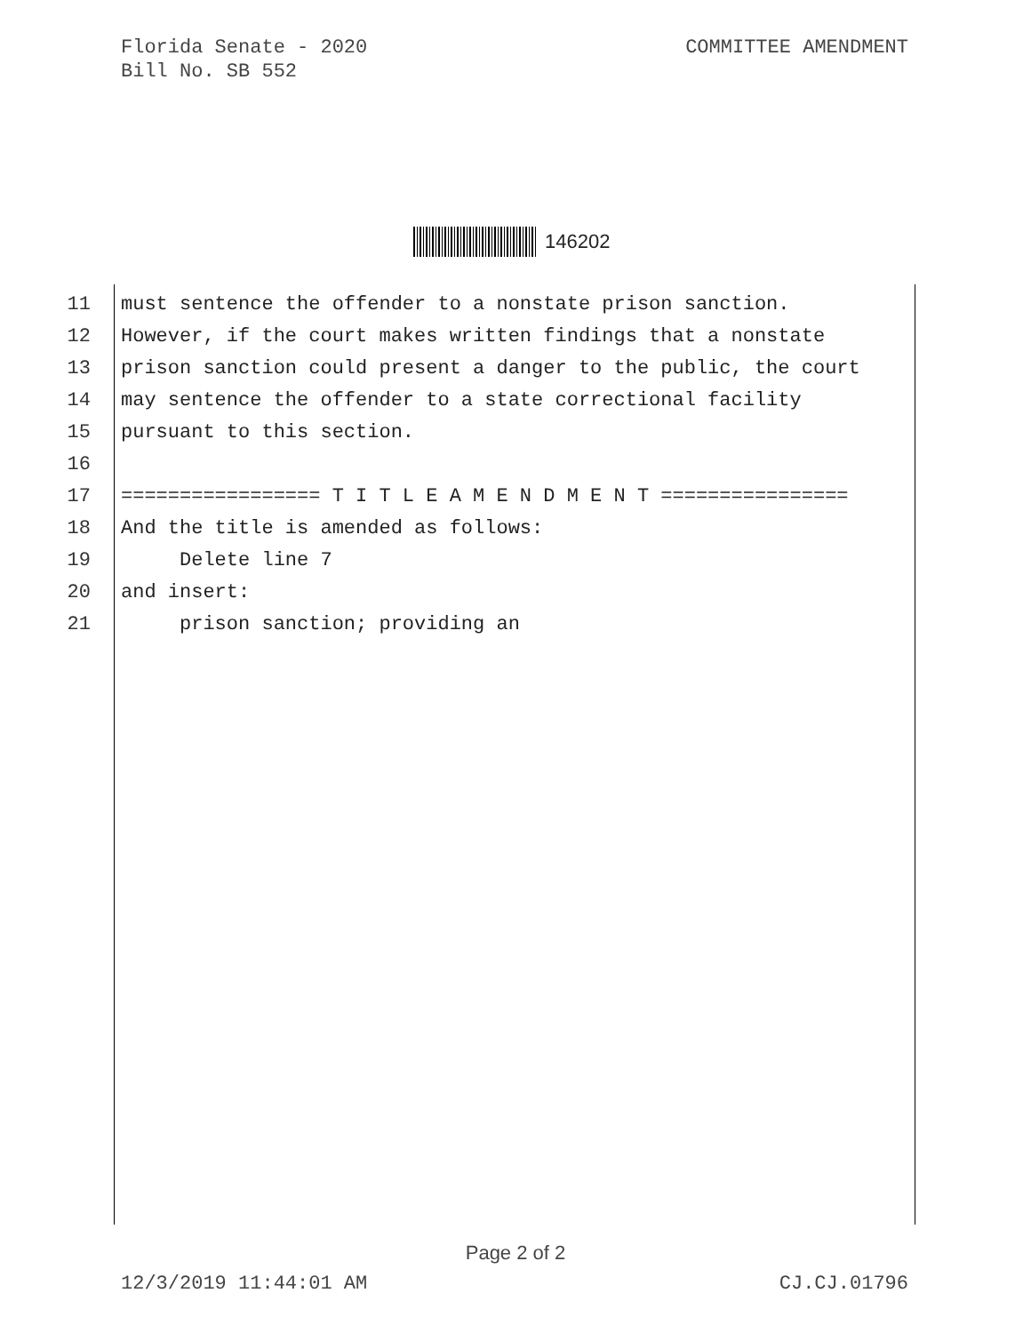Florida Senate - 2020
Bill No. SB 552
COMMITTEE AMENDMENT
146202
11 must sentence the offender to a nonstate prison sanction.
12 However, if the court makes written findings that a nonstate
13 prison sanction could present a danger to the public, the court
14 may sentence the offender to a state correctional facility
15 pursuant to this section.
16
17 ================= T I T L E A M E N D M E N T ================
18 And the title is amended as follows:
19 Delete line 7
20 and insert:
21 prison sanction; providing an
Page 2 of 2
12/3/2019 11:44:01 AM CJ.CJ.01796